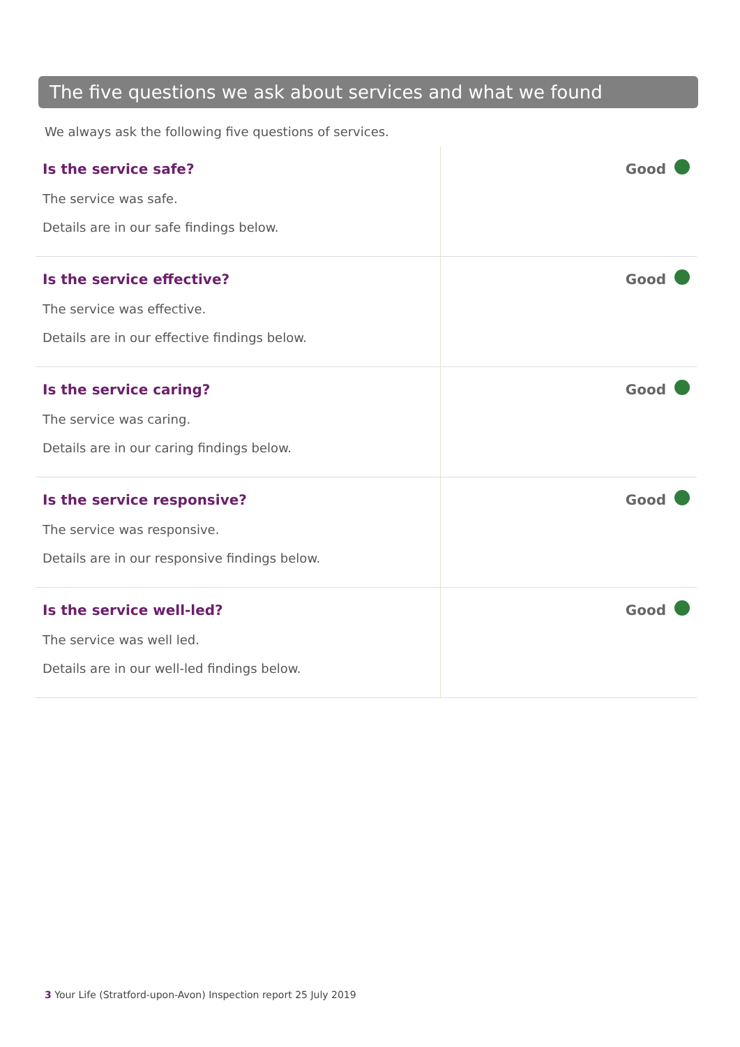The five questions we ask about services and what we found
We always ask the following five questions of services.
| Is the service safe? The service was safe. Details are in our safe findings below. | Good |
| Is the service effective? The service was effective. Details are in our effective findings below. | Good |
| Is the service caring? The service was caring. Details are in our caring findings below. | Good |
| Is the service responsive? The service was responsive. Details are in our responsive findings below. | Good |
| Is the service well-led? The service was well led. Details are in our well-led findings below. | Good |
3 Your Life (Stratford-upon-Avon) Inspection report 25 July 2019